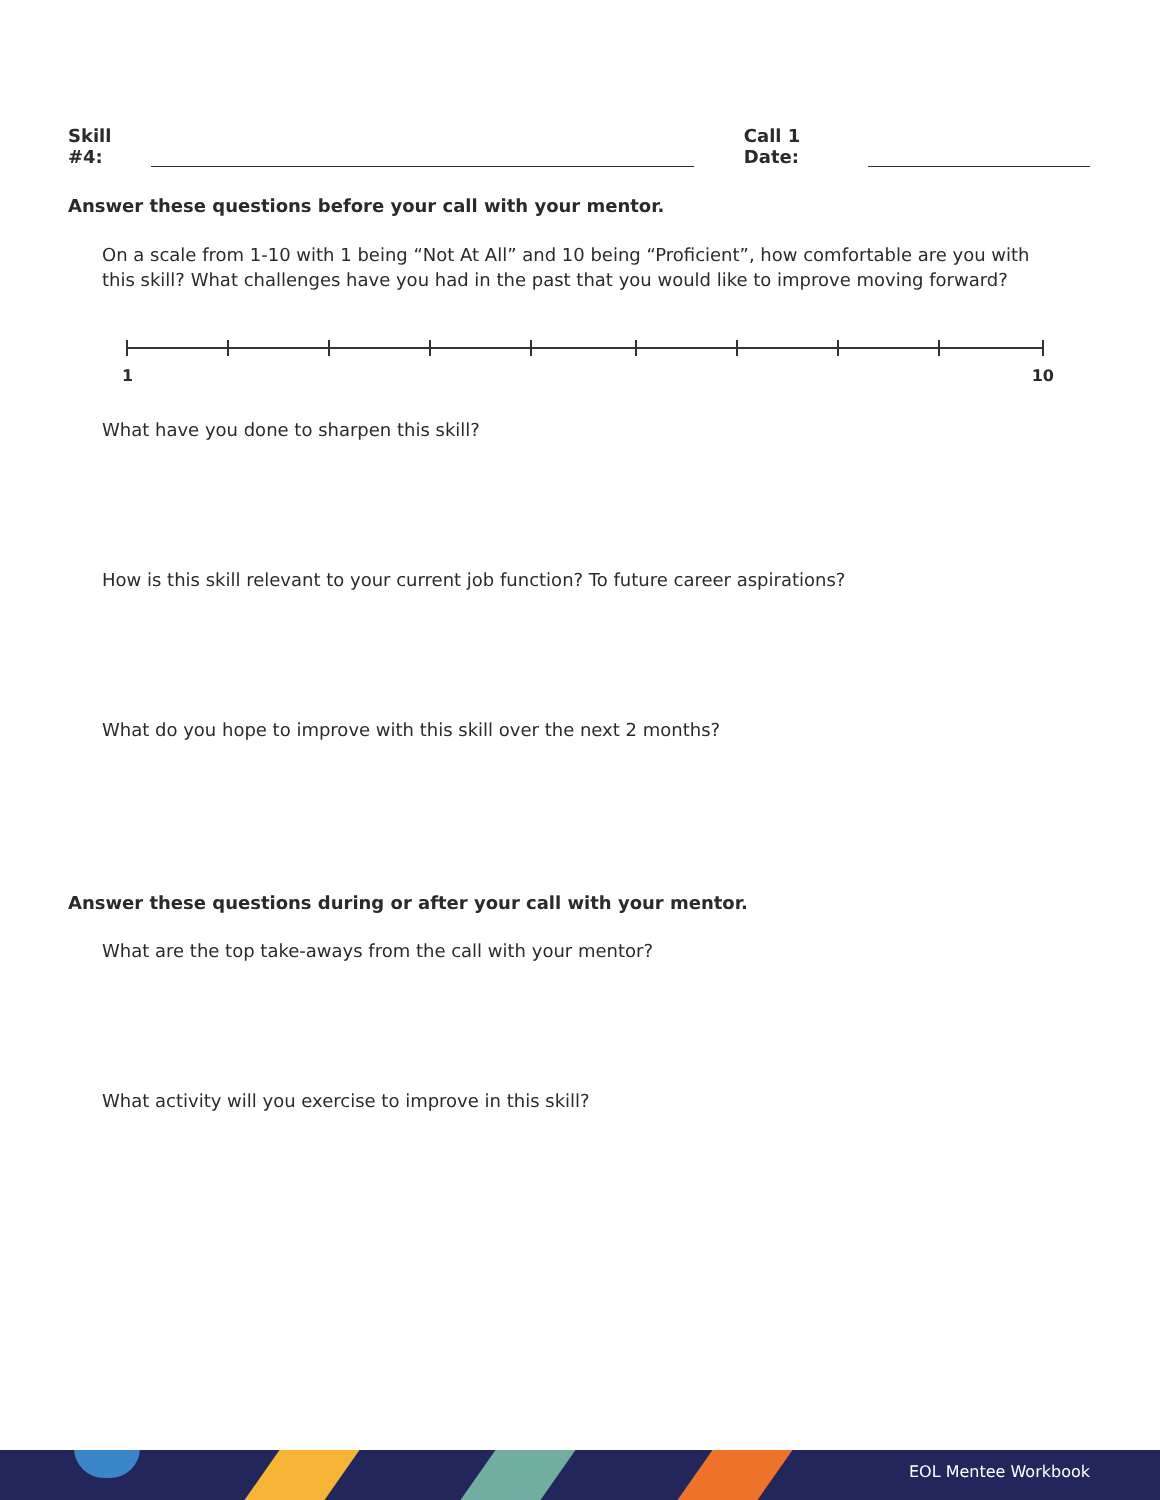Skill #4: Call 1 Date:
Answer these questions before your call with your mentor.
On a scale from 1-10 with 1 being “Not At All” and 10 being “Proficient”, how comfortable are you with this skill? What challenges have you had in the past that you would like to improve moving forward?
1 10
What have you done to sharpen this skill?
How is this skill relevant to your current job function? To future career aspirations?
What do you hope to improve with this skill over the next 2 months?
Answer these questions during or after your call with your mentor.
What are the top take-aways from the call with your mentor?
What activity will you exercise to improve in this skill?
EOL Mentee Workbook